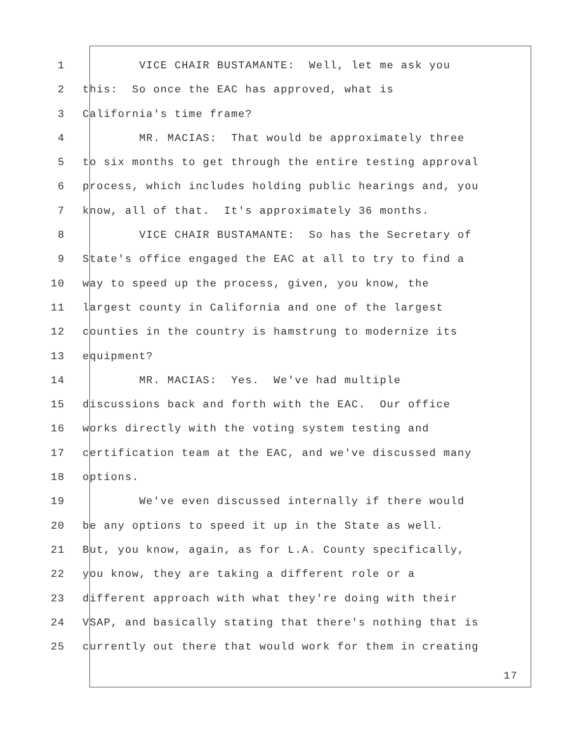1 VICE CHAIR BUSTAMANTE: Well, let me ask you
2 this: So once the EAC has approved, what is
3 California's time frame?
4 MR. MACIAS: That would be approximately three
5 to six months to get through the entire testing approval
6 process, which includes holding public hearings and, you
7 know, all of that. It's approximately 36 months.
8 VICE CHAIR BUSTAMANTE: So has the Secretary of
9 State's office engaged the EAC at all to try to find a
10 way to speed up the process, given, you know, the
11 largest county in California and one of the largest
12 counties in the country is hamstrung to modernize its
13 equipment?
14 MR. MACIAS: Yes. We've had multiple
15 discussions back and forth with the EAC. Our office
16 works directly with the voting system testing and
17 certification team at the EAC, and we've discussed many
18 options.
19 We've even discussed internally if there would
20 be any options to speed it up in the State as well.
21 But, you know, again, as for L.A. County specifically,
22 you know, they are taking a different role or a
23 different approach with what they're doing with their
24 VSAP, and basically stating that there's nothing that is
25 currently out there that would work for them in creating
17